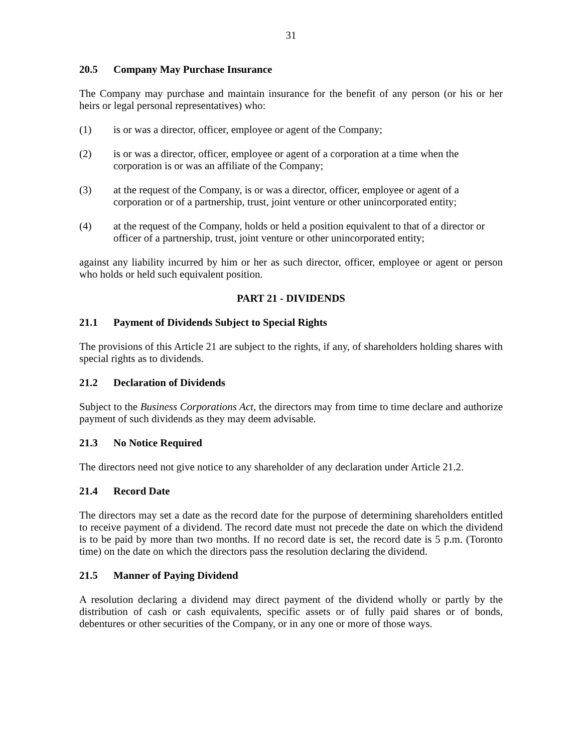31
20.5 Company May Purchase Insurance
The Company may purchase and maintain insurance for the benefit of any person (or his or her heirs or legal personal representatives) who:
(1) is or was a director, officer, employee or agent of the Company;
(2) is or was a director, officer, employee or agent of a corporation at a time when the corporation is or was an affiliate of the Company;
(3) at the request of the Company, is or was a director, officer, employee or agent of a corporation or of a partnership, trust, joint venture or other unincorporated entity;
(4) at the request of the Company, holds or held a position equivalent to that of a director or officer of a partnership, trust, joint venture or other unincorporated entity;
against any liability incurred by him or her as such director, officer, employee or agent or person who holds or held such equivalent position.
PART 21 - DIVIDENDS
21.1 Payment of Dividends Subject to Special Rights
The provisions of this Article 21 are subject to the rights, if any, of shareholders holding shares with special rights as to dividends.
21.2 Declaration of Dividends
Subject to the Business Corporations Act, the directors may from time to time declare and authorize payment of such dividends as they may deem advisable.
21.3 No Notice Required
The directors need not give notice to any shareholder of any declaration under Article 21.2.
21.4 Record Date
The directors may set a date as the record date for the purpose of determining shareholders entitled to receive payment of a dividend. The record date must not precede the date on which the dividend is to be paid by more than two months. If no record date is set, the record date is 5 p.m. (Toronto time) on the date on which the directors pass the resolution declaring the dividend.
21.5 Manner of Paying Dividend
A resolution declaring a dividend may direct payment of the dividend wholly or partly by the distribution of cash or cash equivalents, specific assets or of fully paid shares or of bonds, debentures or other securities of the Company, or in any one or more of those ways.